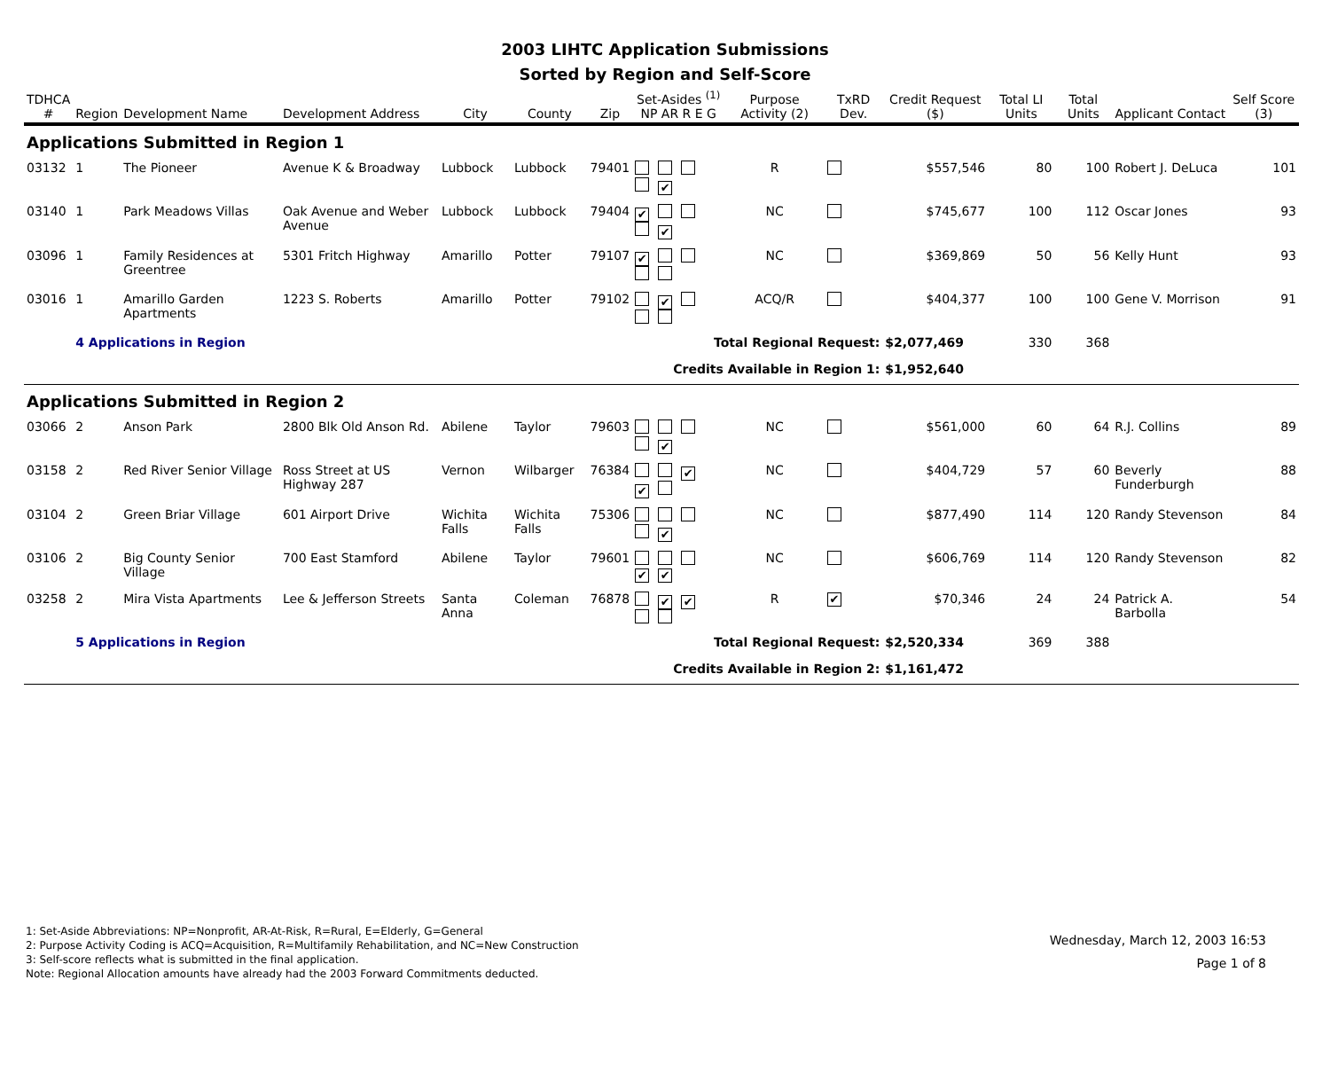2003 LIHTC Application Submissions
Sorted by Region and Self-Score
| TDHCA # | Region | Development Name | Development Address | City | County | Zip | Set-Asides <sup>(1)</sup> NP AR R E G | Purpose Activity (2) | TxRD Dev. | Credit Request ($) | Total LI Units | Total Units | Applicant Contact | Self Score (3) |
| --- | --- | --- | --- | --- | --- | --- | --- | --- | --- | --- | --- | --- | --- | --- |
| Applications Submitted in Region 1 | | | | | | | | | | | | | | |
| 03132 | 1 | The Pioneer | Avenue K & Broadway | Lubbock | Lubbock | 79401 | ✔ | R | | $557,546 | 80 | 100 | Robert J. DeLuca | 101 |
| 03140 | 1 | Park Meadows Villas | Oak Avenue and Weber Avenue | Lubbock | Lubbock | 79404 | ✔ ✔ | NC | | $745,677 | 100 | 112 | Oscar Jones | 93 |
| 03096 | 1 | Family Residences at Greentree | 5301 Fritch Highway | Amarillo | Potter | 79107 | ✔ | NC | | $369,869 | 50 | 56 | Kelly Hunt | 93 |
| 03016 | 1 | Amarillo Garden Apartments | 1223 S. Roberts | Amarillo | Potter | 79102 | ✔ | ACQ/R | | $404,377 | 100 | 100 | Gene V. Morrison | 91 |
| | 4 Applications in Region | | | | | | Total Regional Request: | | | $2,077,469 | 330 | 368 | | |
| | | | | | | | Credits Available in Region 1: | | | $1,952,640 | | | | |
| Applications Submitted in Region 2 | | | | | | | | | | | | | | |
| 03066 | 2 | Anson Park | 2800 Blk Old Anson Rd. | Abilene | Taylor | 79603 | ✔ | NC | | $561,000 | 60 | 64 | R.J. Collins | 89 |
| 03158 | 2 | Red River Senior Village | Ross Street at US Highway 287 | Vernon | Wilbarger | 76384 | ✔ ✔ | NC | | $404,729 | 57 | 60 | Beverly Funderburgh | 88 |
| 03104 | 2 | Green Briar Village | 601 Airport Drive | Wichita Falls | Wichita Falls | 75306 | ✔ | NC | | $877,490 | 114 | 120 | Randy Stevenson | 84 |
| 03106 | 2 | Big County Senior Village | 700 East Stamford | Abilene | Taylor | 79601 | ✔ ✔ | NC | | $606,769 | 114 | 120 | Randy Stevenson | 82 |
| 03258 | 2 | Mira Vista Apartments | Lee & Jefferson Streets | Santa Anna | Coleman | 76878 | ✔ ✔ | R | ✔ | $70,346 | 24 | 24 | Patrick A. Barbolla | 54 |
| | 5 Applications in Region | | | | | | Total Regional Request: | | | $2,520,334 | 369 | 388 | | |
| | | | | | | | Credits Available in Region 2: | | | $1,161,472 | | | | |
1: Set-Aside Abbreviations: NP=Nonprofit, AR-At-Risk, R=Rural, E=Elderly, G=General
2: Purpose Activity Coding is ACQ=Acquisition, R=Multifamily Rehabilitation, and NC=New Construction
3: Self-score reflects what is submitted in the final application.
Note: Regional Allocation amounts have already had the 2003 Forward Commitments deducted.
Wednesday, March 12, 2003 16:53
Page 1 of 8